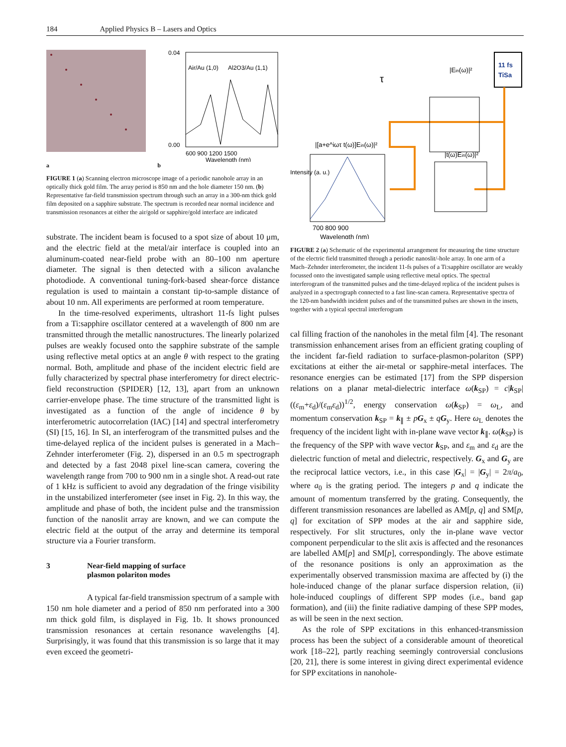184 Applied Physics B – Lasers and Optics
Air/Au (1,0)
Al2O3/Au (1,1)
0.04
0.00
600 900 1200 1500
Wavelength (nm)
a b
FIGURE 1 (a) Scanning electron microscope image of a periodic nanohole array in an optically thick gold film. The array period is 850 nm and the hole diameter 150 nm. (b) Representative far-field transmission spectrum through such an array in a 300-nm thick gold film deposited on a sapphire substrate. The spectrum is recorded near normal incidence and transmission resonances at either the air/gold or sapphire/gold interface are indicated
substrate. The incident beam is focused to a spot size of about 10 μm, and the electric field at the metal/air interface is coupled into an aluminum-coated near-field probe with an 80–100 nm aperture diameter. The signal is then detected with a silicon avalanche photodiode. A conventional tuning-fork-based shear-force distance regulation is used to maintain a constant tip-to-sample distance of about 10 nm. All experiments are performed at room temperature.
In the time-resolved experiments, ultrashort 11-fs light pulses from a Ti:sapphire oscillator centered at a wavelength of 800 nm are transmitted through the metallic nanostructures. The linearly polarized pulses are weakly focused onto the sapphire substrate of the sample using reflective metal optics at an angle θ with respect to the grating normal. Both, amplitude and phase of the incident electric field are fully characterized by spectral phase interferometry for direct electric-field reconstruction (SPIDER) [12, 13], apart from an unknown carrier-envelope phase. The time structure of the transmitted light is investigated as a function of the angle of incidence θ by interferometric autocorrelation (IAC) [14] and spectral interferometry (SI) [15, 16]. In SI, an interferogram of the transmitted pulses and the time-delayed replica of the incident pulses is generated in a Mach–Zehnder interferometer (Fig. 2), dispersed in an 0.5 m spectrograph and detected by a fast 2048 pixel line-scan camera, covering the wavelength range from 700 to 900 nm in a single shot. A read-out rate of 1 kHz is sufficient to avoid any degradation of the fringe visibility in the unstabilized interferometer (see inset in Fig. 2). In this way, the amplitude and phase of both, the incident pulse and the transmission function of the nanoslit array are known, and we can compute the electric field at the output of the array and determine its temporal structure via a Fourier transform.
3 Near-field mapping of surface
plasmon polariton modes
A typical far-field transmission spectrum of a sample with 150 nm hole diameter and a period of 850 nm perforated into a 300 nm thick gold film, is displayed in Fig. 1b. It shows pronounced transmission resonances at certain resonance wavelengths [4]. Surprisingly, it was found that this transmission is so large that it may even exceed the geometri-
11 fs
TiSa
|Ein(ω)|²
τ
|[a+e^iωτ t(ω)]Ein(ω)|²
|t(ω)Ein(ω)|²
700 800 900
Wavelength (nm)
Intensity (a. u.)
FIGURE 2 (a) Schematic of the experimental arrangement for measuring the time structure of the electric field transmitted through a periodic nanoslit/-hole array. In one arm of a Mach–Zehnder interferometer, the incident 11-fs pulses of a Ti:sapphire oscillator are weakly focussed onto the investigated sample using reflective metal optics. The spectral interferogram of the transmitted pulses and the time-delayed replica of the incident pulses is analyzed in a spectrograph connected to a fast line-scan camera. Representative spectra of the 120-nm bandwidth incident pulses and of the transmitted pulses are shown in the insets, together with a typical spectral interferogram
cal filling fraction of the nanoholes in the metal film [4]. The resonant transmission enhancement arises from an efficient grating coupling of the incident far-field radiation to surface-plasmon-polariton (SPP) excitations at either the air-metal or sapphire-metal interfaces. The resonance energies can be estimated [17] from the SPP dispersion relations on a planar metal-dielectric interface ω(k<sub>SP</sub>) = c|k<sub>SP</sub>| ((ε<sub>m</sub>+ε<sub>d</sub>)/(ε<sub>m</sub>ε<sub>d</sub>))<sup>1/2</sup>, energy conservation ω(k<sub>SP</sub>) = ω<sub>L</sub>, and momentum conservation k<sub>SP</sub> = k<sub>∥</sub> ± pG<sub>x</sub> ± qG<sub>y</sub>. Here ω<sub>L</sub> denotes the frequency of the incident light with in-plane wave vector k<sub>∥</sub>. ω(k<sub>SP</sub>) is the frequency of the SPP with wave vector k<sub>SP</sub>, and ε<sub>m</sub> and ε<sub>d</sub> are the dielectric function of metal and dielectric, respectively. G<sub>x</sub> and G<sub>y</sub> are the reciprocal lattice vectors, i.e., in this case |G<sub>x</sub>| = |G<sub>y</sub>| = 2π/a<sub>0</sub>, where a<sub>0</sub> is the grating period. The integers p and q indicate the amount of momentum transferred by the grating. Consequently, the different transmission resonances are labelled as AM[p, q] and SM[p, q] for excitation of SPP modes at the air and sapphire side, respectively. For slit structures, only the in-plane wave vector component perpendicular to the slit axis is affected and the resonances are labelled AM[p] and SM[p], correspondingly. The above estimate of the resonance positions is only an approximation as the experimentally observed transmission maxima are affected by (i) the hole-induced change of the planar surface dispersion relation, (ii) hole-induced couplings of different SPP modes (i.e., band gap formation), and (iii) the finite radiative damping of these SPP modes, as will be seen in the next section.
As the role of SPP excitations in this enhanced-transmission process has been the subject of a considerable amount of theoretical work [18–22], partly reaching seemingly controversial conclusions [20, 21], there is some interest in giving direct experimental evidence for SPP excitations in nanohole-